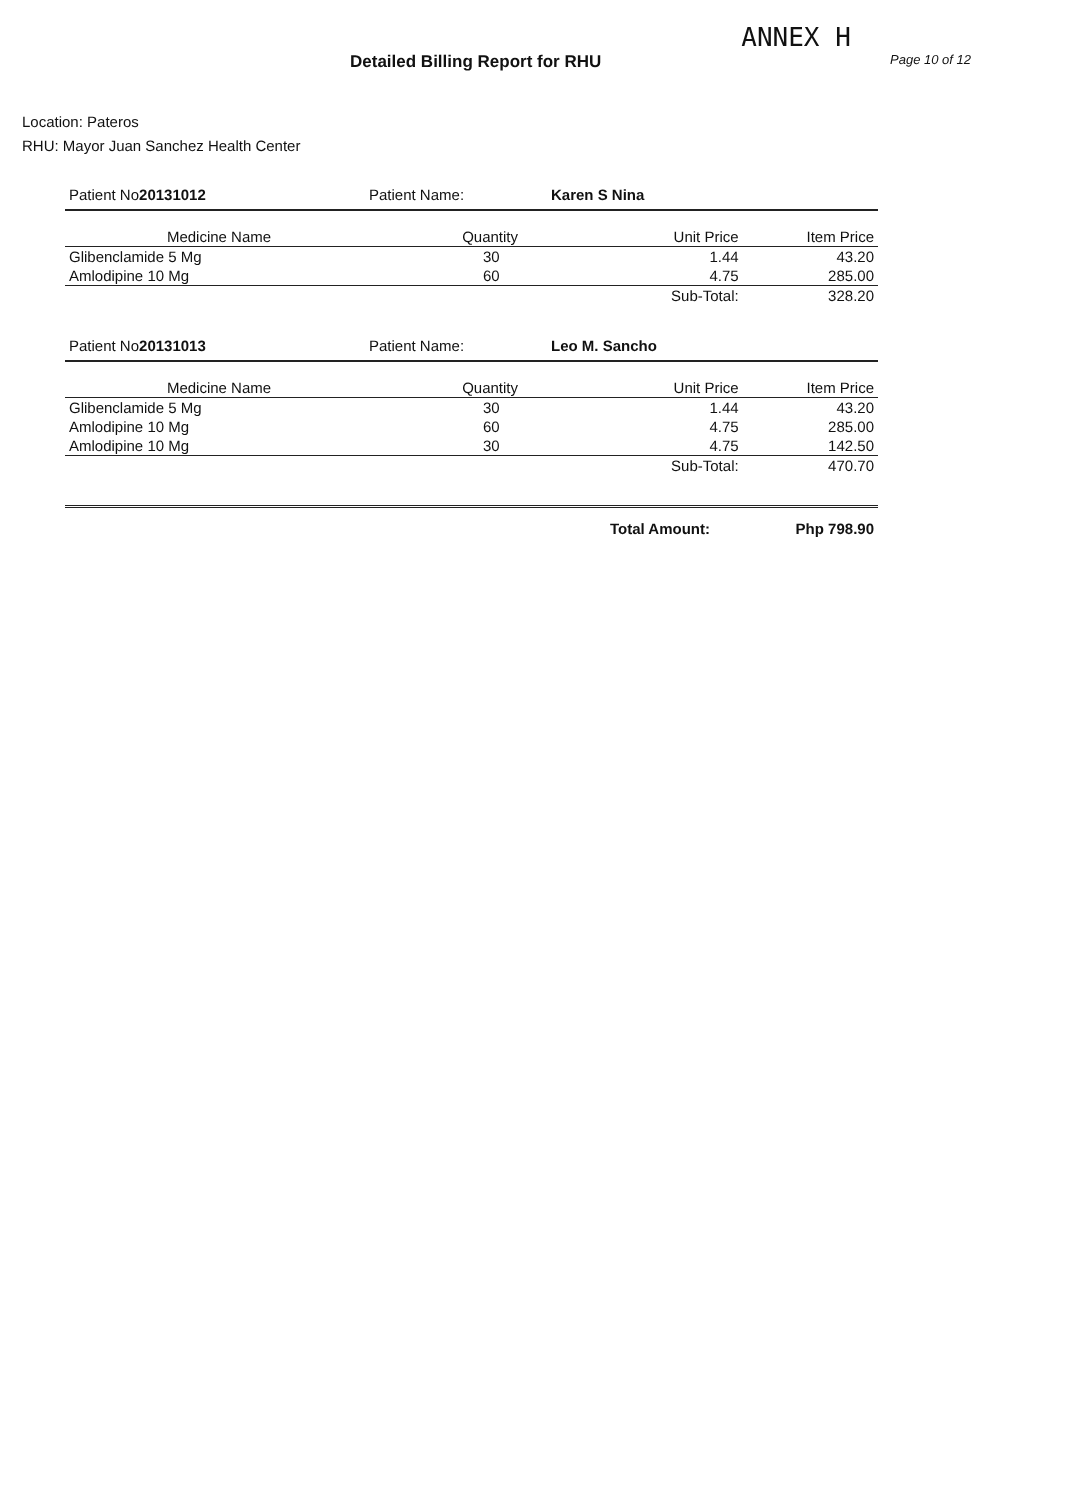Detailed Billing Report for RHU
ANNEX H
Page 10 of 12
Location: Pateros
RHU: Mayor Juan Sanchez Health Center
Patient No20131012 Patient Name: Karen S Nina
| Medicine Name | Quantity | Unit Price | Item Price |
| --- | --- | --- | --- |
| Glibenclamide 5 Mg | 30 | 1.44 | 43.20 |
| Amlodipine 10 Mg | 60 | 4.75 | 285.00 |
| | | Sub-Total: | 328.20 |
Patient No20131013 Patient Name: Leo M. Sancho
| Medicine Name | Quantity | Unit Price | Item Price |
| --- | --- | --- | --- |
| Glibenclamide 5 Mg | 30 | 1.44 | 43.20 |
| Amlodipine 10 Mg | 60 | 4.75 | 285.00 |
| Amlodipine 10 Mg | 30 | 4.75 | 142.50 |
| | | Sub-Total: | 470.70 |
Total Amount: Php 798.90